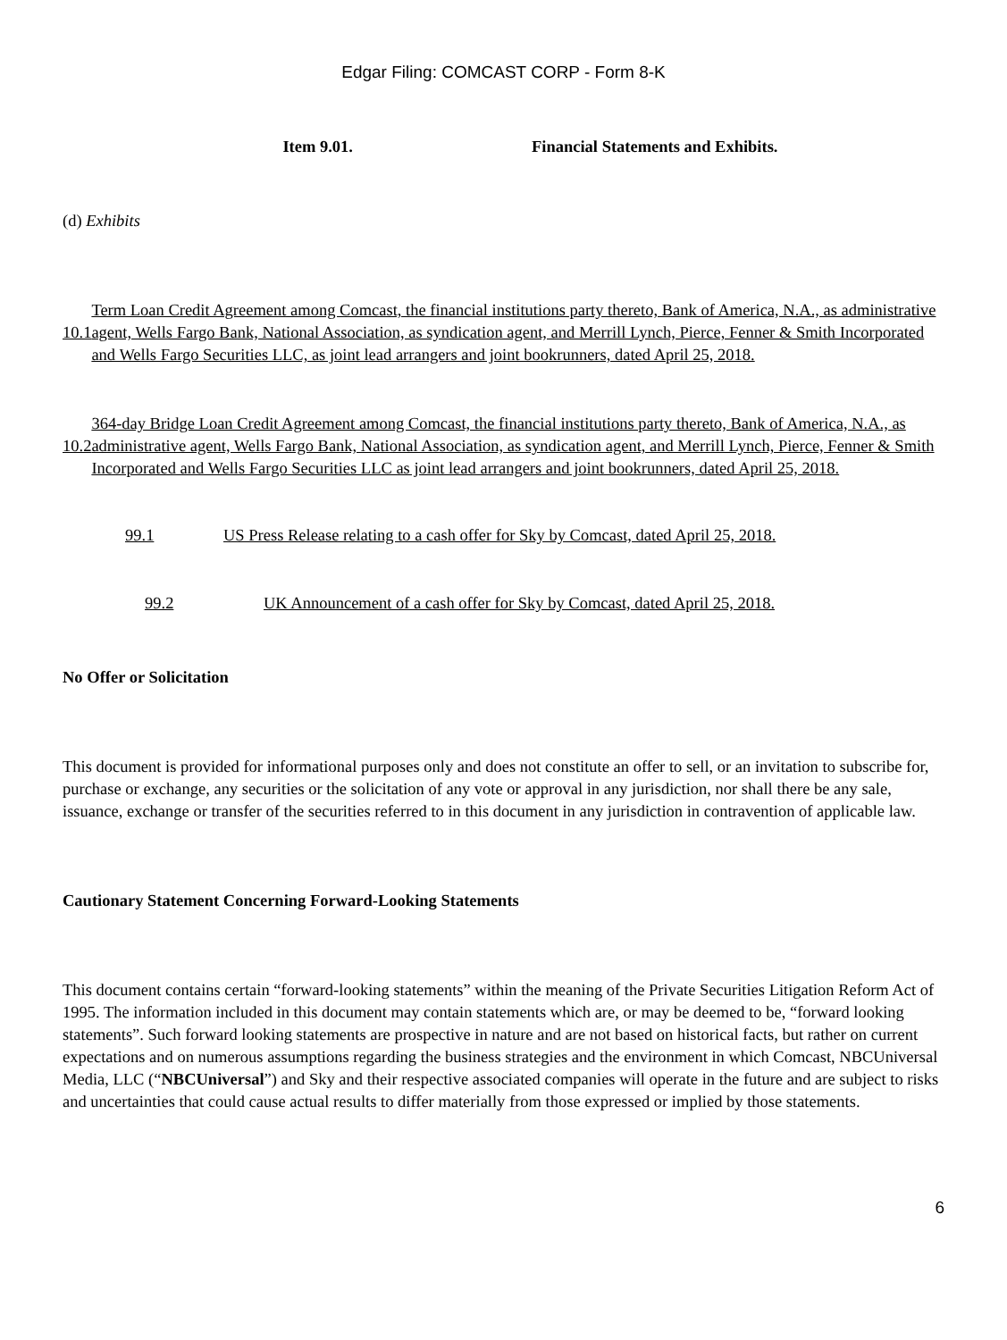Edgar Filing: COMCAST CORP - Form 8-K
| Item 9.01. | Financial Statements and Exhibits. |
(d) Exhibits
| 10.1 | Term Loan Credit Agreement among Comcast, the financial institutions party thereto, Bank of America, N.A., as administrative agent, Wells Fargo Bank, National Association, as syndication agent, and Merrill Lynch, Pierce, Fenner & Smith Incorporated and Wells Fargo Securities LLC, as joint lead arrangers and joint bookrunners, dated April 25, 2018. |
| 10.2 | 364-day Bridge Loan Credit Agreement among Comcast, the financial institutions party thereto, Bank of America, N.A., as administrative agent, Wells Fargo Bank, National Association, as syndication agent, and Merrill Lynch, Pierce, Fenner & Smith Incorporated and Wells Fargo Securities LLC as joint lead arrangers and joint bookrunners, dated April 25, 2018. |
| 99.1 | US Press Release relating to a cash offer for Sky by Comcast, dated April 25, 2018. |
| 99.2 | UK Announcement of a cash offer for Sky by Comcast, dated April 25, 2018. |
No Offer or Solicitation
This document is provided for informational purposes only and does not constitute an offer to sell, or an invitation to subscribe for, purchase or exchange, any securities or the solicitation of any vote or approval in any jurisdiction, nor shall there be any sale, issuance, exchange or transfer of the securities referred to in this document in any jurisdiction in contravention of applicable law.
Cautionary Statement Concerning Forward-Looking Statements
This document contains certain “forward-looking statements” within the meaning of the Private Securities Litigation Reform Act of 1995. The information included in this document may contain statements which are, or may be deemed to be, “forward looking statements”. Such forward looking statements are prospective in nature and are not based on historical facts, but rather on current expectations and on numerous assumptions regarding the business strategies and the environment in which Comcast, NBCUniversal Media, LLC (“NBCUniversal”) and Sky and their respective associated companies will operate in the future and are subject to risks and uncertainties that could cause actual results to differ materially from those expressed or implied by those statements.
6